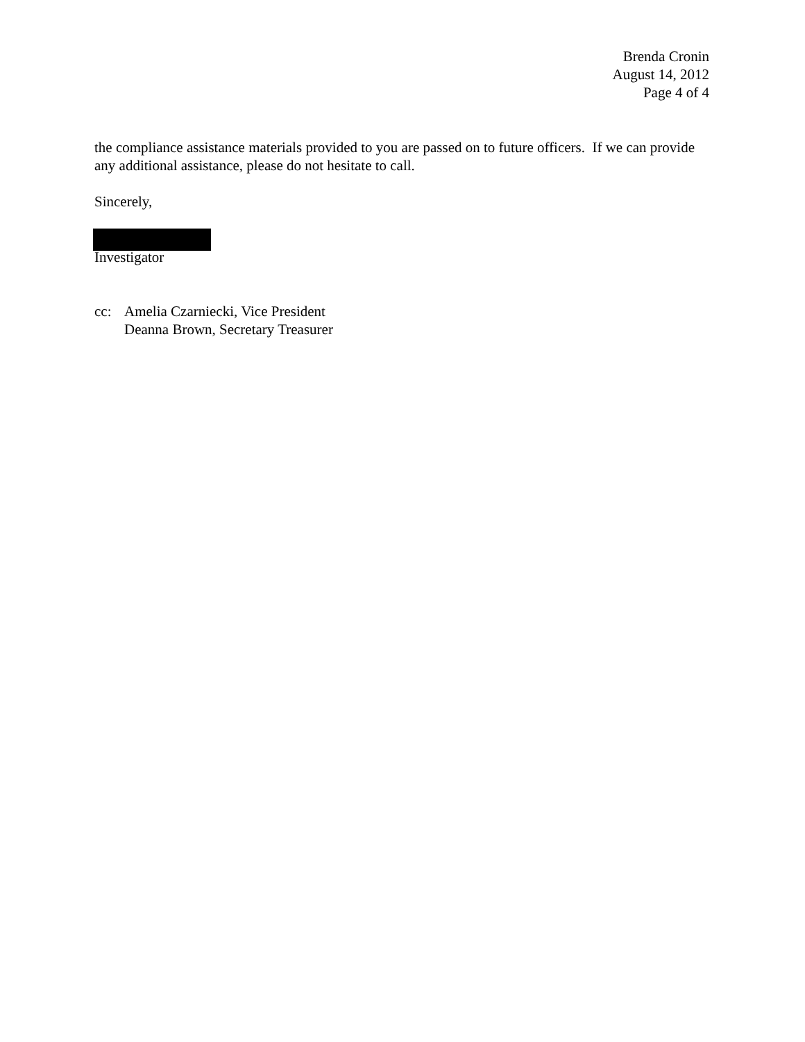Brenda Cronin
August 14, 2012
Page 4 of 4
the compliance assistance materials provided to you are passed on to future officers. If we can provide any additional assistance, please do not hesitate to call.
Sincerely,
Investigator
cc: Amelia Czarniecki, Vice President
Deanna Brown, Secretary Treasurer